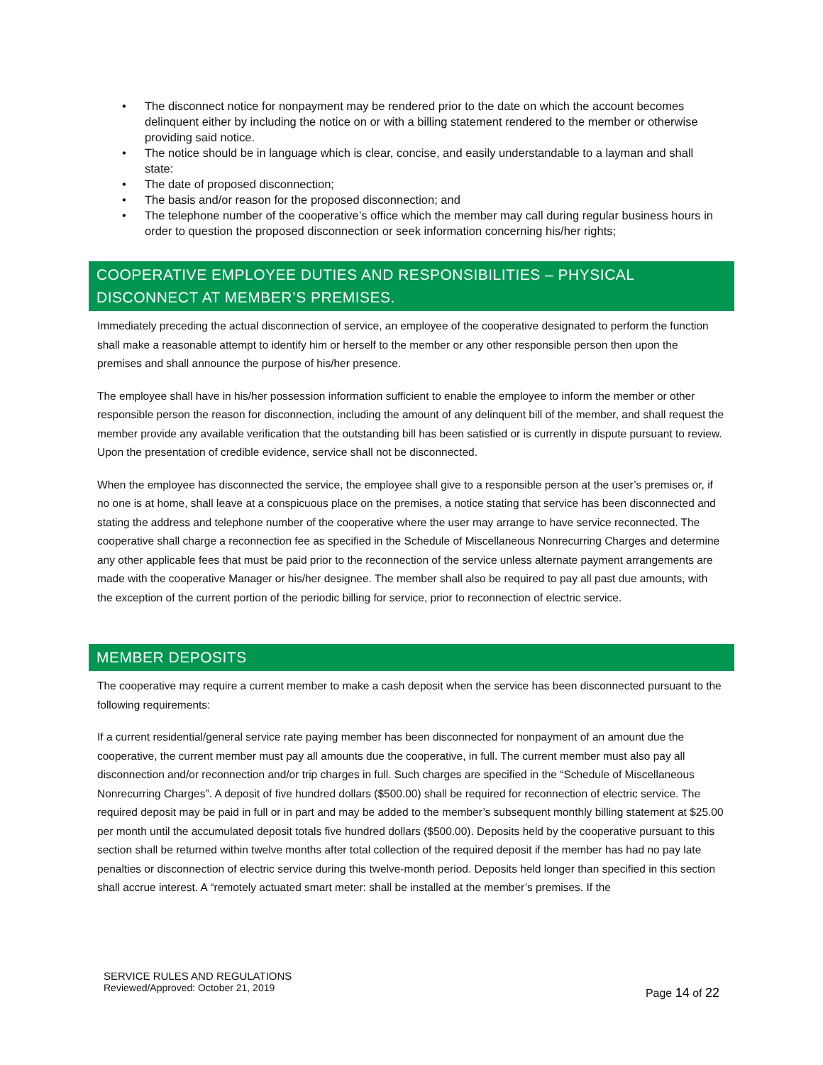• The disconnect notice for nonpayment may be rendered prior to the date on which the account becomes delinquent either by including the notice on or with a billing statement rendered to the member or otherwise providing said notice.
• The notice should be in language which is clear, concise, and easily understandable to a layman and shall state:
• The date of proposed disconnection;
• The basis and/or reason for the proposed disconnection; and
• The telephone number of the cooperative’s office which the member may call during regular business hours in order to question the proposed disconnection or seek information concerning his/her rights;
COOPERATIVE EMPLOYEE DUTIES AND RESPONSIBILITIES – PHYSICAL DISCONNECT AT MEMBER’S PREMISES.
Immediately preceding the actual disconnection of service, an employee of the cooperative designated to perform the function shall make a reasonable attempt to identify him or herself to the member or any other responsible person then upon the premises and shall announce the purpose of his/her presence.
The employee shall have in his/her possession information sufficient to enable the employee to inform the member or other responsible person the reason for disconnection, including the amount of any delinquent bill of the member, and shall request the member provide any available verification that the outstanding bill has been satisfied or is currently in dispute pursuant to review. Upon the presentation of credible evidence, service shall not be disconnected.
When the employee has disconnected the service, the employee shall give to a responsible person at the user’s premises or, if no one is at home, shall leave at a conspicuous place on the premises, a notice stating that service has been disconnected and stating the address and telephone number of the cooperative where the user may arrange to have service reconnected. The cooperative shall charge a reconnection fee as specified in the Schedule of Miscellaneous Nonrecurring Charges and determine any other applicable fees that must be paid prior to the reconnection of the service unless alternate payment arrangements are made with the cooperative Manager or his/her designee. The member shall also be required to pay all past due amounts, with the exception of the current portion of the periodic billing for service, prior to reconnection of electric service.
MEMBER DEPOSITS
The cooperative may require a current member to make a cash deposit when the service has been disconnected pursuant to the following requirements:
If a current residential/general service rate paying member has been disconnected for nonpayment of an amount due the cooperative, the current member must pay all amounts due the cooperative, in full. The current member must also pay all disconnection and/or reconnection and/or trip charges in full. Such charges are specified in the “Schedule of Miscellaneous Nonrecurring Charges”. A deposit of five hundred dollars ($500.00) shall be required for reconnection of electric service. The required deposit may be paid in full or in part and may be added to the member’s subsequent monthly billing statement at $25.00 per month until the accumulated deposit totals five hundred dollars ($500.00). Deposits held by the cooperative pursuant to this section shall be returned within twelve months after total collection of the required deposit if the member has had no pay late penalties or disconnection of electric service during this twelve-month period. Deposits held longer than specified in this section shall accrue interest. A “remotely actuated smart meter: shall be installed at the member’s premises. If the
SERVICE RULES AND REGULATIONS
Reviewed/Approved: October 21, 2019
Page 14 of 22